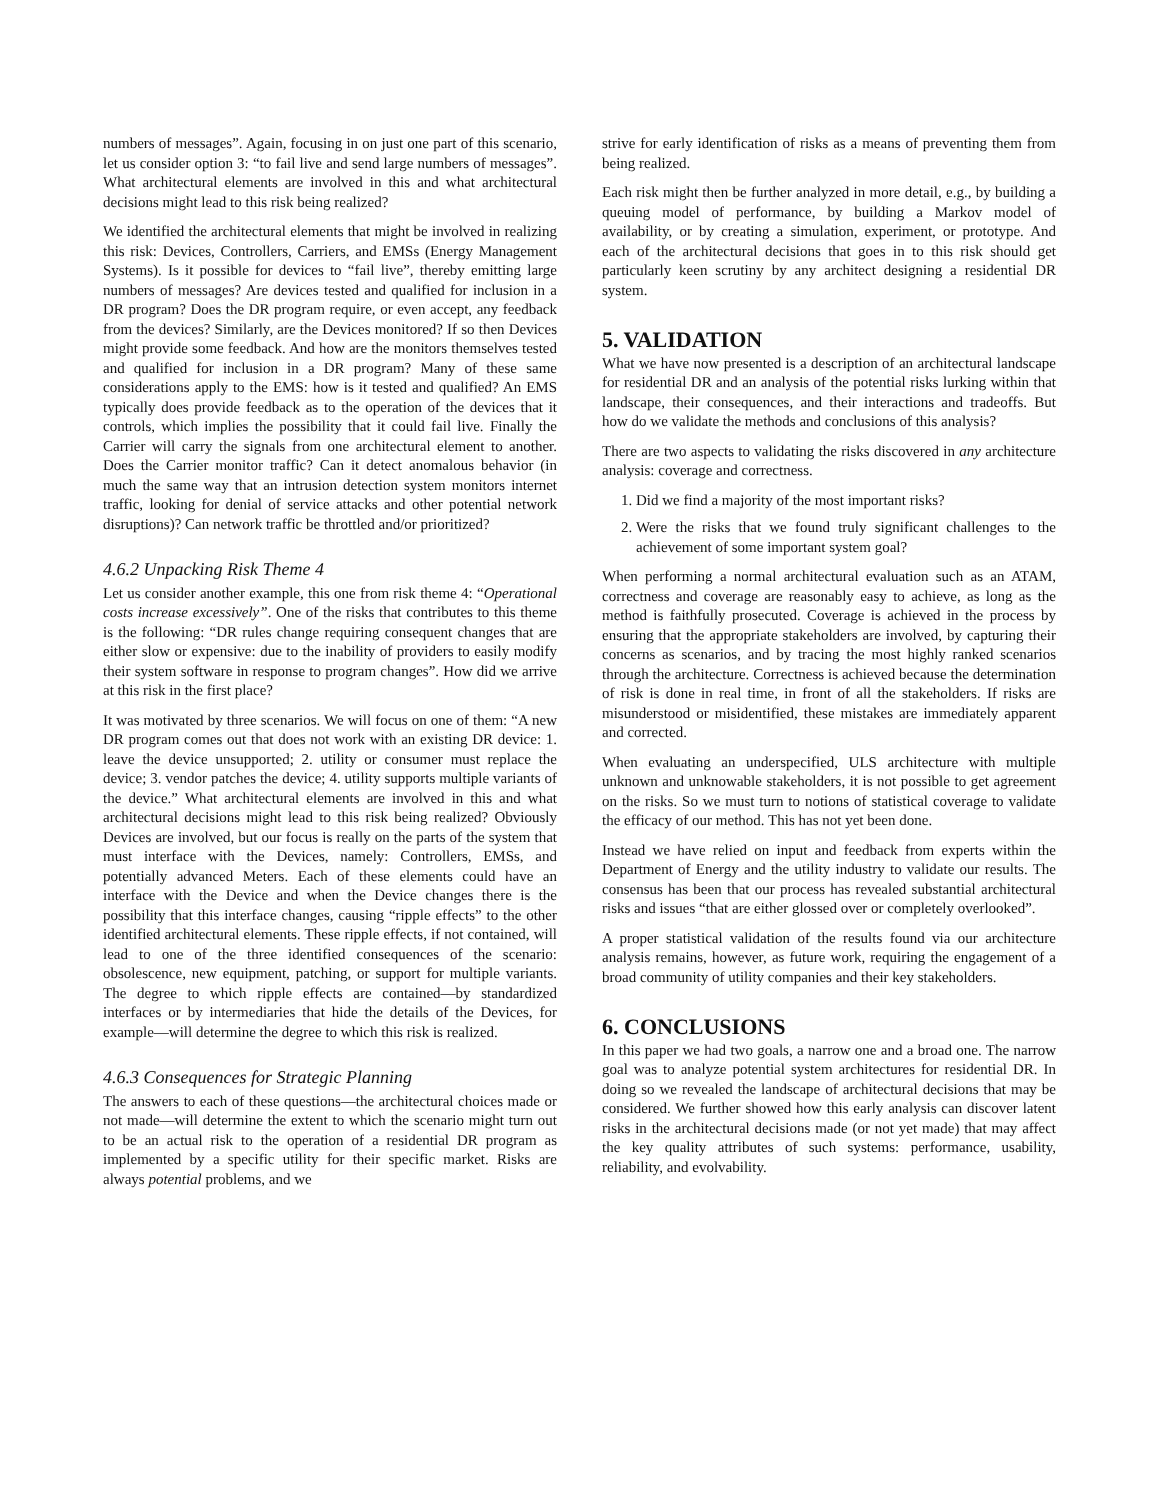numbers of messages”. Again, focusing in on just one part of this scenario, let us consider option 3: “to fail live and send large numbers of messages”. What architectural elements are involved in this and what architectural decisions might lead to this risk being realized?
We identified the architectural elements that might be involved in realizing this risk: Devices, Controllers, Carriers, and EMSs (Energy Management Systems). Is it possible for devices to “fail live”, thereby emitting large numbers of messages? Are devices tested and qualified for inclusion in a DR program? Does the DR program require, or even accept, any feedback from the devices? Similarly, are the Devices monitored? If so then Devices might provide some feedback. And how are the monitors themselves tested and qualified for inclusion in a DR program? Many of these same considerations apply to the EMS: how is it tested and qualified? An EMS typically does provide feedback as to the operation of the devices that it controls, which implies the possibility that it could fail live. Finally the Carrier will carry the signals from one architectural element to another. Does the Carrier monitor traffic? Can it detect anomalous behavior (in much the same way that an intrusion detection system monitors internet traffic, looking for denial of service attacks and other potential network disruptions)? Can network traffic be throttled and/or prioritized?
4.6.2 Unpacking Risk Theme 4
Let us consider another example, this one from risk theme 4: “Operational costs increase excessively”. One of the risks that contributes to this theme is the following: “DR rules change requiring consequent changes that are either slow or expensive: due to the inability of providers to easily modify their system software in response to program changes”. How did we arrive at this risk in the first place?
It was motivated by three scenarios. We will focus on one of them: “A new DR program comes out that does not work with an existing DR device: 1. leave the device unsupported; 2. utility or consumer must replace the device; 3. vendor patches the device; 4. utility supports multiple variants of the device.” What architectural elements are involved in this and what architectural decisions might lead to this risk being realized? Obviously Devices are involved, but our focus is really on the parts of the system that must interface with the Devices, namely: Controllers, EMSs, and potentially advanced Meters. Each of these elements could have an interface with the Device and when the Device changes there is the possibility that this interface changes, causing “ripple effects” to the other identified architectural elements. These ripple effects, if not contained, will lead to one of the three identified consequences of the scenario: obsolescence, new equipment, patching, or support for multiple variants. The degree to which ripple effects are contained—by standardized interfaces or by intermediaries that hide the details of the Devices, for example—will determine the degree to which this risk is realized.
4.6.3 Consequences for Strategic Planning
The answers to each of these questions—the architectural choices made or not made—will determine the extent to which the scenario might turn out to be an actual risk to the operation of a residential DR program as implemented by a specific utility for their specific market. Risks are always potential problems, and we
strive for early identification of risks as a means of preventing them from being realized.
Each risk might then be further analyzed in more detail, e.g., by building a queuing model of performance, by building a Markov model of availability, or by creating a simulation, experiment, or prototype. And each of the architectural decisions that goes in to this risk should get particularly keen scrutiny by any architect designing a residential DR system.
5. VALIDATION
What we have now presented is a description of an architectural landscape for residential DR and an analysis of the potential risks lurking within that landscape, their consequences, and their interactions and tradeoffs. But how do we validate the methods and conclusions of this analysis?
There are two aspects to validating the risks discovered in any architecture analysis: coverage and correctness.
1. Did we find a majority of the most important risks?
2. Were the risks that we found truly significant challenges to the achievement of some important system goal?
When performing a normal architectural evaluation such as an ATAM, correctness and coverage are reasonably easy to achieve, as long as the method is faithfully prosecuted. Coverage is achieved in the process by ensuring that the appropriate stakeholders are involved, by capturing their concerns as scenarios, and by tracing the most highly ranked scenarios through the architecture. Correctness is achieved because the determination of risk is done in real time, in front of all the stakeholders. If risks are misunderstood or misidentified, these mistakes are immediately apparent and corrected.
When evaluating an underspecified, ULS architecture with multiple unknown and unknowable stakeholders, it is not possible to get agreement on the risks. So we must turn to notions of statistical coverage to validate the efficacy of our method. This has not yet been done.
Instead we have relied on input and feedback from experts within the Department of Energy and the utility industry to validate our results. The consensus has been that our process has revealed substantial architectural risks and issues “that are either glossed over or completely overlooked”.
A proper statistical validation of the results found via our architecture analysis remains, however, as future work, requiring the engagement of a broad community of utility companies and their key stakeholders.
6. CONCLUSIONS
In this paper we had two goals, a narrow one and a broad one. The narrow goal was to analyze potential system architectures for residential DR. In doing so we revealed the landscape of architectural decisions that may be considered. We further showed how this early analysis can discover latent risks in the architectural decisions made (or not yet made) that may affect the key quality attributes of such systems: performance, usability, reliability, and evolvability.